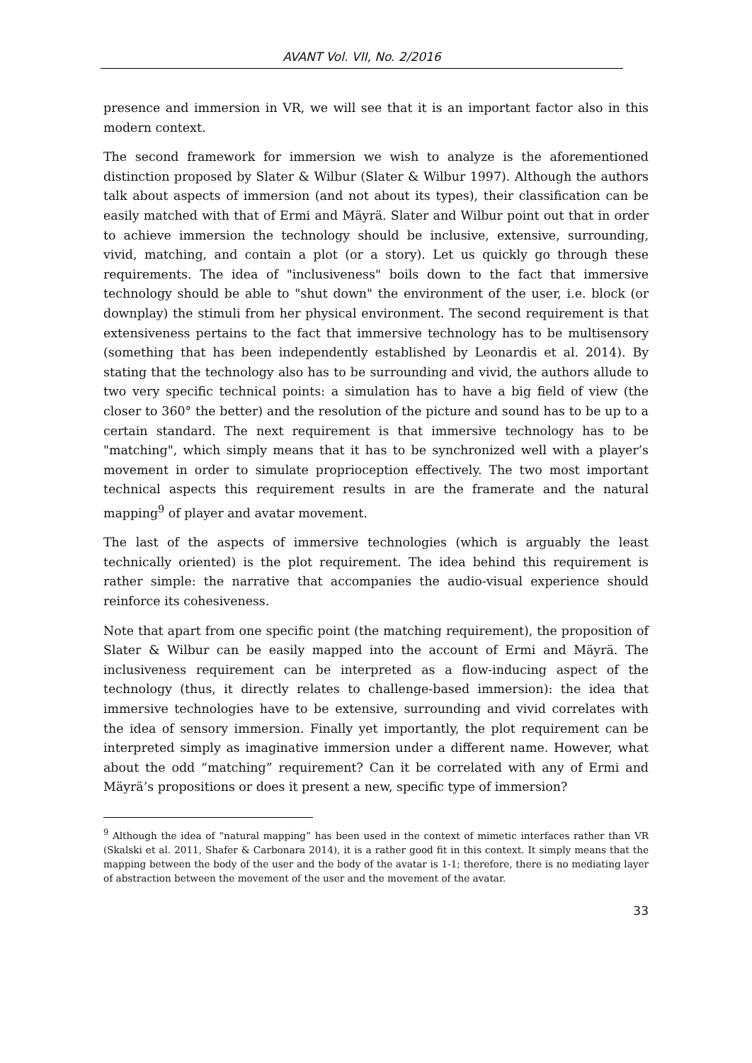AVANT Vol. VII, No. 2/2016
presence and immersion in VR, we will see that it is an important factor also in this modern context.
The second framework for immersion we wish to analyze is the aforementioned distinction proposed by Slater & Wilbur (Slater & Wilbur 1997). Although the authors talk about aspects of immersion (and not about its types), their classification can be easily matched with that of Ermi and Mäyrä. Slater and Wilbur point out that in order to achieve immersion the technology should be inclusive, extensive, surrounding, vivid, matching, and contain a plot (or a story). Let us quickly go through these requirements. The idea of "inclusiveness" boils down to the fact that immersive technology should be able to "shut down" the environment of the user, i.e. block (or downplay) the stimuli from her physical environment. The second requirement is that extensiveness pertains to the fact that immersive technology has to be multisensory (something that has been independently established by Leonardis et al. 2014). By stating that the technology also has to be surrounding and vivid, the authors allude to two very specific technical points: a simulation has to have a big field of view (the closer to 360° the better) and the resolution of the picture and sound has to be up to a certain standard. The next requirement is that immersive technology has to be "matching", which simply means that it has to be synchronized well with a player’s movement in order to simulate proprioception effectively. The two most important technical aspects this requirement results in are the framerate and the natural mapping<sup>9</sup> of player and avatar movement.
The last of the aspects of immersive technologies (which is arguably the least technically oriented) is the plot requirement. The idea behind this requirement is rather simple: the narrative that accompanies the audio-visual experience should reinforce its cohesiveness.
Note that apart from one specific point (the matching requirement), the proposition of Slater & Wilbur can be easily mapped into the account of Ermi and Mäyrä. The inclusiveness requirement can be interpreted as a flow-inducing aspect of the technology (thus, it directly relates to challenge-based immersion): the idea that immersive technologies have to be extensive, surrounding and vivid correlates with the idea of sensory immersion. Finally yet importantly, the plot requirement can be interpreted simply as imaginative immersion under a different name. However, what about the odd “matching” requirement? Can it be correlated with any of Ermi and Mäyrä’s propositions or does it present a new, specific type of immersion?
<sup>9</sup> Although the idea of “natural mapping” has been used in the context of mimetic interfaces rather than VR (Skalski et al. 2011, Shafer & Carbonara 2014), it is a rather good fit in this context. It simply means that the mapping between the body of the user and the body of the avatar is 1-1; therefore, there is no mediating layer of abstraction between the movement of the user and the movement of the avatar.
33